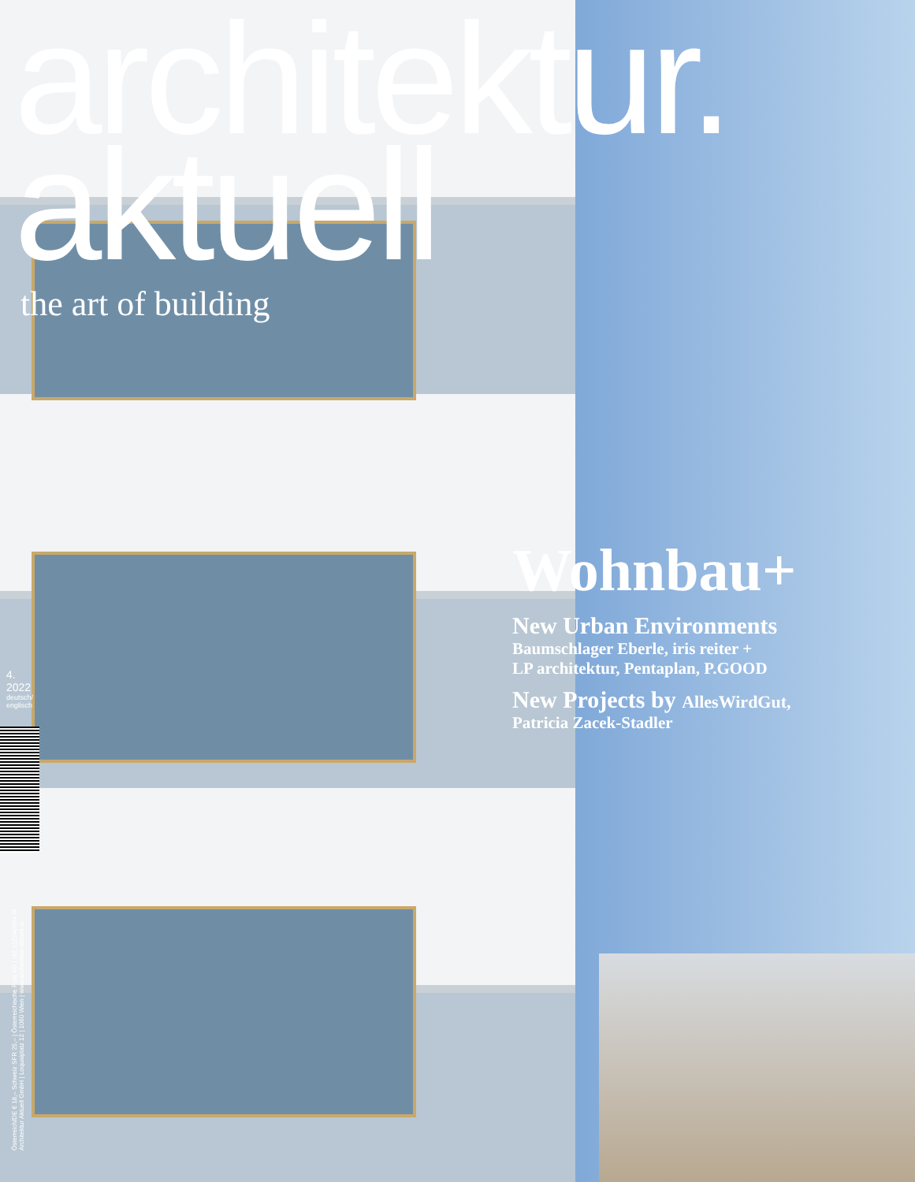architektur.
aktuell
the art of building
Wohnbau+
New Urban Environments
Baumschlager Eberle, iris reiter +
LP architektur, Pentaplan, P.GOOD
New Projects by AllesWirdGut,
Patricia Zacek-Stadler
4.
2022
deutsch/
englisch
Österreich/DE € 18,– Schweiz SFR 25,– | Österreichische Post AG | MZ 15Z040564 M
Architektur Aktuell GmbH | Loquaiplatz 12 | 1060 Wien | www.architektur-aktuell.at